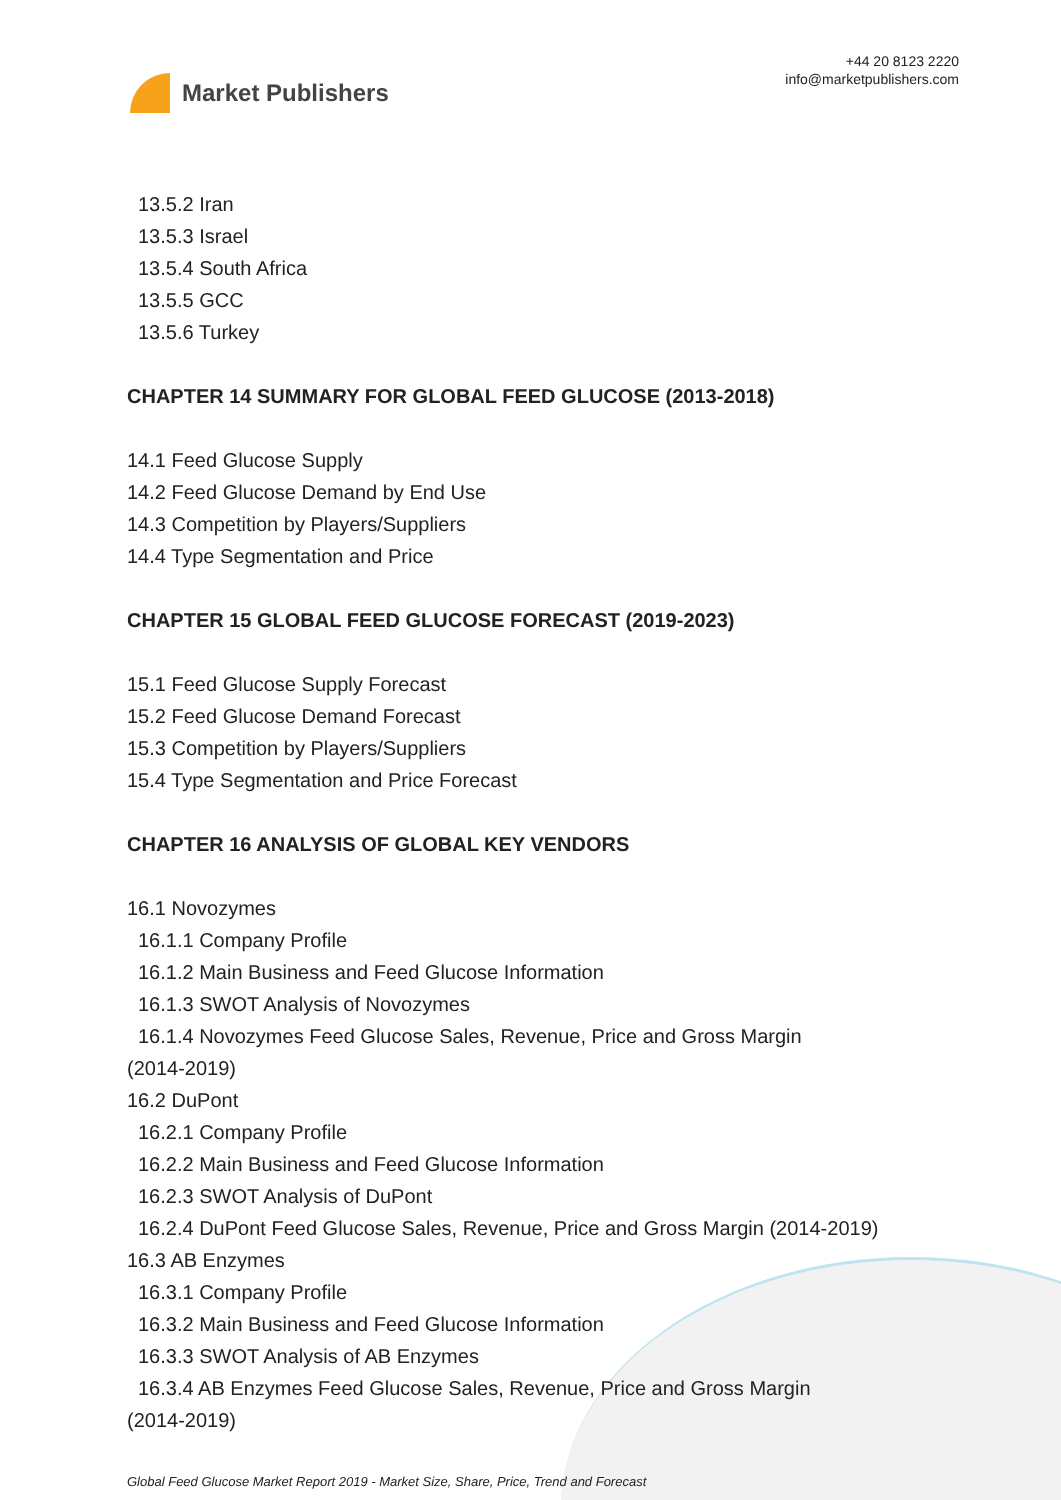Market Publishers
+44 20 8123 2220
info@marketpublishers.com
13.5.2 Iran
13.5.3 Israel
13.5.4 South Africa
13.5.5 GCC
13.5.6 Turkey
CHAPTER 14 SUMMARY FOR GLOBAL FEED GLUCOSE (2013-2018)
14.1 Feed Glucose Supply
14.2 Feed Glucose Demand by End Use
14.3 Competition by Players/Suppliers
14.4 Type Segmentation and Price
CHAPTER 15 GLOBAL FEED GLUCOSE FORECAST (2019-2023)
15.1 Feed Glucose Supply Forecast
15.2 Feed Glucose Demand Forecast
15.3 Competition by Players/Suppliers
15.4 Type Segmentation and Price Forecast
CHAPTER 16 ANALYSIS OF GLOBAL KEY VENDORS
16.1 Novozymes
16.1.1 Company Profile
16.1.2 Main Business and Feed Glucose Information
16.1.3 SWOT Analysis of Novozymes
16.1.4 Novozymes Feed Glucose Sales, Revenue, Price and Gross Margin
(2014-2019)
16.2 DuPont
16.2.1 Company Profile
16.2.2 Main Business and Feed Glucose Information
16.2.3 SWOT Analysis of DuPont
16.2.4 DuPont Feed Glucose Sales, Revenue, Price and Gross Margin (2014-2019)
16.3 AB Enzymes
16.3.1 Company Profile
16.3.2 Main Business and Feed Glucose Information
16.3.3 SWOT Analysis of AB Enzymes
16.3.4 AB Enzymes Feed Glucose Sales, Revenue, Price and Gross Margin
(2014-2019)
Global Feed Glucose Market Report 2019 - Market Size, Share, Price, Trend and Forecast